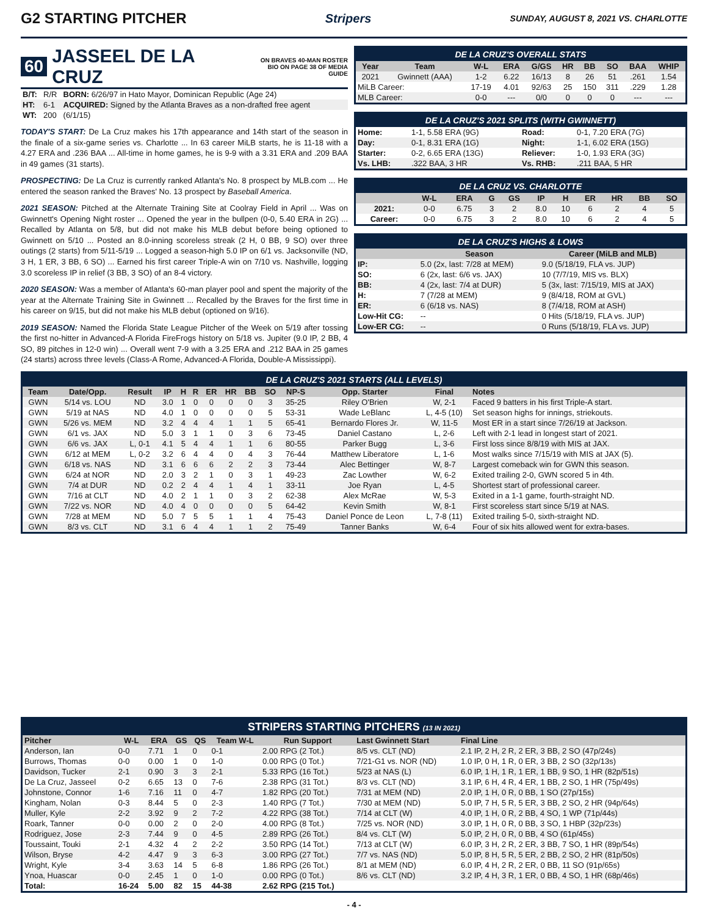G2 STARTING PITCHER
Stripers SUNDAY, AUGUST 8, 2021 VS. CHARLOTTE
60 JASSEEL DE LA CRUZ ON BRAVES 40-MAN ROSTER
BIO ON PAGE 38 OF MEDIA GUIDE
| B/T: | R/R | BORN: 6/26/97 in Hato Mayor, Dominican Republic (Age 24) |
| HT: | 6-1 | ACQUIRED: Signed by the Atlanta Braves as a non-drafted free agent |
| WT: | 200 | (6/1/15) |
TODAY'S START: De La Cruz makes his 17th appearance and 14th start of the season in the finale of a six-game series vs. Charlotte ... In 63 career MiLB starts, he is 11-18 with a 4.27 ERA and .236 BAA ... All-time in home games, he is 9-9 with a 3.31 ERA and .209 BAA in 49 games (31 starts).
PROSPECTING: De La Cruz is currently ranked Atlanta's No. 8 prospect by MLB.com ... He entered the season ranked the Braves' No. 13 prospect by Baseball America.
2021 SEASON: Pitched at the Alternate Training Site at Coolray Field in April ... Was on Gwinnett's Opening Night roster ... Opened the year in the bullpen (0-0, 5.40 ERA in 2G) ... Recalled by Atlanta on 5/8, but did not make his MLB debut before being optioned to Gwinnett on 5/10 ... Posted an 8.0-inning scoreless streak (2 H, 0 BB, 9 SO) over three outings (2 starts) from 5/11-5/19 ... Logged a season-high 5.0 IP on 6/1 vs. Jacksonville (ND, 3 H, 1 ER, 3 BB, 6 SO) ... Earned his first career Triple-A win on 7/10 vs. Nashville, logging 3.0 scoreless IP in relief (3 BB, 3 SO) of an 8-4 victory.
2020 SEASON: Was a member of Atlanta's 60-man player pool and spent the majority of the year at the Alternate Training Site in Gwinnett ... Recalled by the Braves for the first time in his career on 9/15, but did not make his MLB debut (optioned on 9/16).
2019 SEASON: Named the Florida State League Pitcher of the Week on 5/19 after tossing the first no-hitter in Advanced-A Florida FireFrogs history on 5/18 vs. Jupiter (9.0 IP, 2 BB, 4 SO, 89 pitches in 12-0 win) ... Overall went 7-9 with a 3.25 ERA and .212 BAA in 25 games (24 starts) across three levels (Class-A Rome, Advanced-A Florida, Double-A Mississippi).
DE LA CRUZ'S OVERALL STATS
| Year | Team | W-L | ERA | G/GS | HR | BB | SO | BAA | WHIP |
| --- | --- | --- | --- | --- | --- | --- | --- | --- | --- |
| 2021 | Gwinnett (AAA) | 1-2 | 6.22 | 16/13 | 8 | 26 | 51 | .261 | 1.54 |
| MiLB Career: | | 17-19 | 4.01 | 92/63 | 25 | 150 | 311 | .229 | 1.28 |
| MLB Career: | | 0-0 | --- | 0/0 | 0 | 0 | 0 | --- | --- |
DE LA CRUZ'S 2021 SPLITS (WITH GWINNETT)
| Home: | 1-1, 5.58 ERA (9G) | Road: | 0-1, 7.20 ERA (7G) |
| Day: | 0-1, 8.31 ERA (1G) | Night: | 1-1, 6.02 ERA (15G) |
| Starter: | 0-2, 6.65 ERA (13G) | Reliever: | 1-0, 1.93 ERA (3G) |
| Vs. LHB: | .322 BAA, 3 HR | Vs. RHB: | .211 BAA, 5 HR |
DE LA CRUZ VS. CHARLOTTE
| | W-L | ERA | G | GS | IP | H | ER | HR | BB | SO |
| --- | --- | --- | --- | --- | --- | --- | --- | --- | --- | --- |
| 2021: | 0-0 | 6.75 | 3 | 2 | 8.0 | 10 | 6 | 2 | 4 | 5 |
| Career: | 0-0 | 6.75 | 3 | 2 | 8.0 | 10 | 6 | 2 | 4 | 5 |
DE LA CRUZ'S HIGHS & LOWS
| | Season | Career (MiLB and MLB) |
| --- | --- | --- |
| IP: | 5.0 (2x, last: 7/28 at MEM) | 9.0 (5/18/19, FLA vs. JUP) |
| SO: | 6 (2x, last: 6/6 vs. JAX) | 10 (7/7/19, MIS vs. BLX) |
| BB: | 4 (2x, last: 7/4 at DUR) | 5 (3x, last: 7/15/19, MIS at JAX) |
| H: | 7 (7/28 at MEM) | 9 (8/4/18, ROM at GVL) |
| ER: | 6 (6/18 vs. NAS) | 8 (7/4/18, ROM at ASH) |
| Low-Hit CG: | -- | 0 Hits (5/18/19, FLA vs. JUP) |
| Low-ER CG: | -- | 0 Runs (5/18/19, FLA vs. JUP) |
DE LA CRUZ'S 2021 STARTS (ALL LEVELS)
| Team | Date/Opp. | Result | IP | H | R | ER | HR | BB | SO | NP-S | Opp. Starter | Final | Notes |
| --- | --- | --- | --- | --- | --- | --- | --- | --- | --- | --- | --- | --- | --- |
| GWN | 5/14 vs. LOU | ND | 3.0 | 1 | 0 | 0 | 0 | 0 | 3 | 35-25 | Riley O'Brien | W, 2-1 | Faced 9 batters in his first Triple-A start. |
| GWN | 5/19 at NAS | ND | 4.0 | 1 | 0 | 0 | 0 | 0 | 5 | 53-31 | Wade LeBlanc | L, 4-5 (10) | Set season highs for innings, striekouts. |
| GWN | 5/26 vs. MEM | ND | 3.2 | 4 | 4 | 4 | 1 | 1 | 5 | 65-41 | Bernardo Flores Jr. | W, 11-5 | Most ER in a start since 7/26/19 at Jackson. |
| GWN | 6/1 vs. JAX | ND | 5.0 | 3 | 1 | 1 | 0 | 3 | 6 | 73-45 | Daniel Castano | L, 2-6 | Left with 2-1 lead in longest start of 2021. |
| GWN | 6/6 vs. JAX | L, 0-1 | 4.1 | 5 | 4 | 4 | 1 | 1 | 6 | 80-55 | Parker Bugg | L, 3-6 | First loss since 8/8/19 with MIS at JAX. |
| GWN | 6/12 at MEM | L, 0-2 | 3.2 | 6 | 4 | 4 | 0 | 4 | 3 | 76-44 | Matthew Liberatore | L, 1-6 | Most walks since 7/15/19 with MIS at JAX (5). |
| GWN | 6/18 vs. NAS | ND | 3.1 | 6 | 6 | 6 | 2 | 2 | 3 | 73-44 | Alec Bettinger | W, 8-7 | Largest comeback win for GWN this season. |
| GWN | 6/24 at NOR | ND | 2.0 | 3 | 2 | 1 | 0 | 3 | 1 | 49-23 | Zac Lowther | W, 6-2 | Exited trailing 2-0, GWN scored 5 in 4th. |
| GWN | 7/4 at DUR | ND | 0.2 | 2 | 4 | 4 | 1 | 4 | 1 | 33-11 | Joe Ryan | L, 4-5 | Shortest start of professional career. |
| GWN | 7/16 at CLT | ND | 4.0 | 2 | 1 | 1 | 0 | 3 | 2 | 62-38 | Alex McRae | W, 5-3 | Exited in a 1-1 game, fourth-straight ND. |
| GWN | 7/22 vs. NOR | ND | 4.0 | 4 | 0 | 0 | 0 | 0 | 5 | 64-42 | Kevin Smith | W, 8-1 | First scoreless start since 5/19 at NAS. |
| GWN | 7/28 at MEM | ND | 5.0 | 7 | 5 | 5 | 1 | 1 | 4 | 75-43 | Daniel Ponce de Leon | L, 7-8 (11) | Exited trailing 5-0, sixth-straight ND. |
| GWN | 8/3 vs. CLT | ND | 3.1 | 6 | 4 | 4 | 1 | 1 | 2 | 75-49 | Tanner Banks | W, 6-4 | Four of six hits allowed went for extra-bases. |
STRIPERS STARTING PITCHERS (13 IN 2021)
| Pitcher | W-L | ERA | GS | QS | Team W-L | Run Support | Last Gwinnett Start | Final Line |
| --- | --- | --- | --- | --- | --- | --- | --- | --- |
| Anderson, Ian | 0-0 | 7.71 | 1 | 0 | 0-1 | 2.00 RPG (2 Tot.) | 8/5 vs. CLT (ND) | 2.1 IP, 2 H, 2 R, 2 ER, 3 BB, 2 SO (47p/24s) |
| Burrows, Thomas | 0-0 | 0.00 | 1 | 0 | 1-0 | 0.00 RPG (0 Tot.) | 7/21-G1 vs. NOR (ND) | 1.0 IP, 0 H, 1 R, 0 ER, 3 BB, 2 SO (32p/13s) |
| Davidson, Tucker | 2-1 | 0.90 | 3 | 3 | 2-1 | 5.33 RPG (16 Tot.) | 5/23 at NAS (L) | 6.0 IP, 1 H, 1 R, 1 ER, 1 BB, 9 SO, 1 HR (82p/51s) |
| De La Cruz, Jasseel | 0-2 | 6.65 | 13 | 0 | 7-6 | 2.38 RPG (31 Tot.) | 8/3 vs. CLT (ND) | 3.1 IP, 6 H, 4 R, 4 ER, 1 BB, 2 SO, 1 HR (75p/49s) |
| Johnstone, Connor | 1-6 | 7.16 | 11 | 0 | 4-7 | 1.82 RPG (20 Tot.) | 7/31 at MEM (ND) | 2.0 IP, 1 H, 0 R, 0 BB, 1 SO (27p/15s) |
| Kingham, Nolan | 0-3 | 8.44 | 5 | 0 | 2-3 | 1.40 RPG (7 Tot.) | 7/30 at MEM (ND) | 5.0 IP, 7 H, 5 R, 5 ER, 3 BB, 2 SO, 2 HR (94p/64s) |
| Muller, Kyle | 2-2 | 3.92 | 9 | 2 | 7-2 | 4.22 RPG (38 Tot.) | 7/14 at CLT (W) | 4.0 IP, 1 H, 0 R, 2 BB, 4 SO, 1 WP (71p/44s) |
| Roark, Tanner | 0-0 | 0.00 | 2 | 0 | 2-0 | 4.00 RPG (8 Tot.) | 7/25 vs. NOR (ND) | 3.0 IP, 1 H, 0 R, 0 BB, 3 SO, 1 HBP (32p/23s) |
| Rodriguez, Jose | 2-3 | 7.44 | 9 | 0 | 4-5 | 2.89 RPG (26 Tot.) | 8/4 vs. CLT (W) | 5.0 IP, 2 H, 0 R, 0 BB, 4 SO (61p/45s) |
| Toussaint, Touki | 2-1 | 4.32 | 4 | 2 | 2-2 | 3.50 RPG (14 Tot.) | 7/13 at CLT (W) | 6.0 IP, 3 H, 2 R, 2 ER, 3 BB, 7 SO, 1 HR (89p/54s) |
| Wilson, Bryse | 4-2 | 4.47 | 9 | 3 | 6-3 | 3.00 RPG (27 Tot.) | 7/7 vs. NAS (ND) | 5.0 IP, 8 H, 5 R, 5 ER, 2 BB, 2 SO, 2 HR (81p/50s) |
| Wright, Kyle | 3-4 | 3.63 | 14 | 5 | 6-8 | 1.86 RPG (26 Tot.) | 8/1 at MEM (ND) | 6.0 IP, 4 H, 2 R, 2 ER, 0 BB, 11 SO (91p/65s) |
| Ynoa, Huascar | 0-0 | 2.45 | 1 | 0 | 1-0 | 0.00 RPG (0 Tot.) | 8/6 vs. CLT (ND) | 3.2 IP, 4 H, 3 R, 1 ER, 0 BB, 4 SO, 1 HR (68p/46s) |
| Total: | 16-24 | 5.00 | 82 | 15 | 44-38 | 2.62 RPG (215 Tot.) | | |
- 4 -